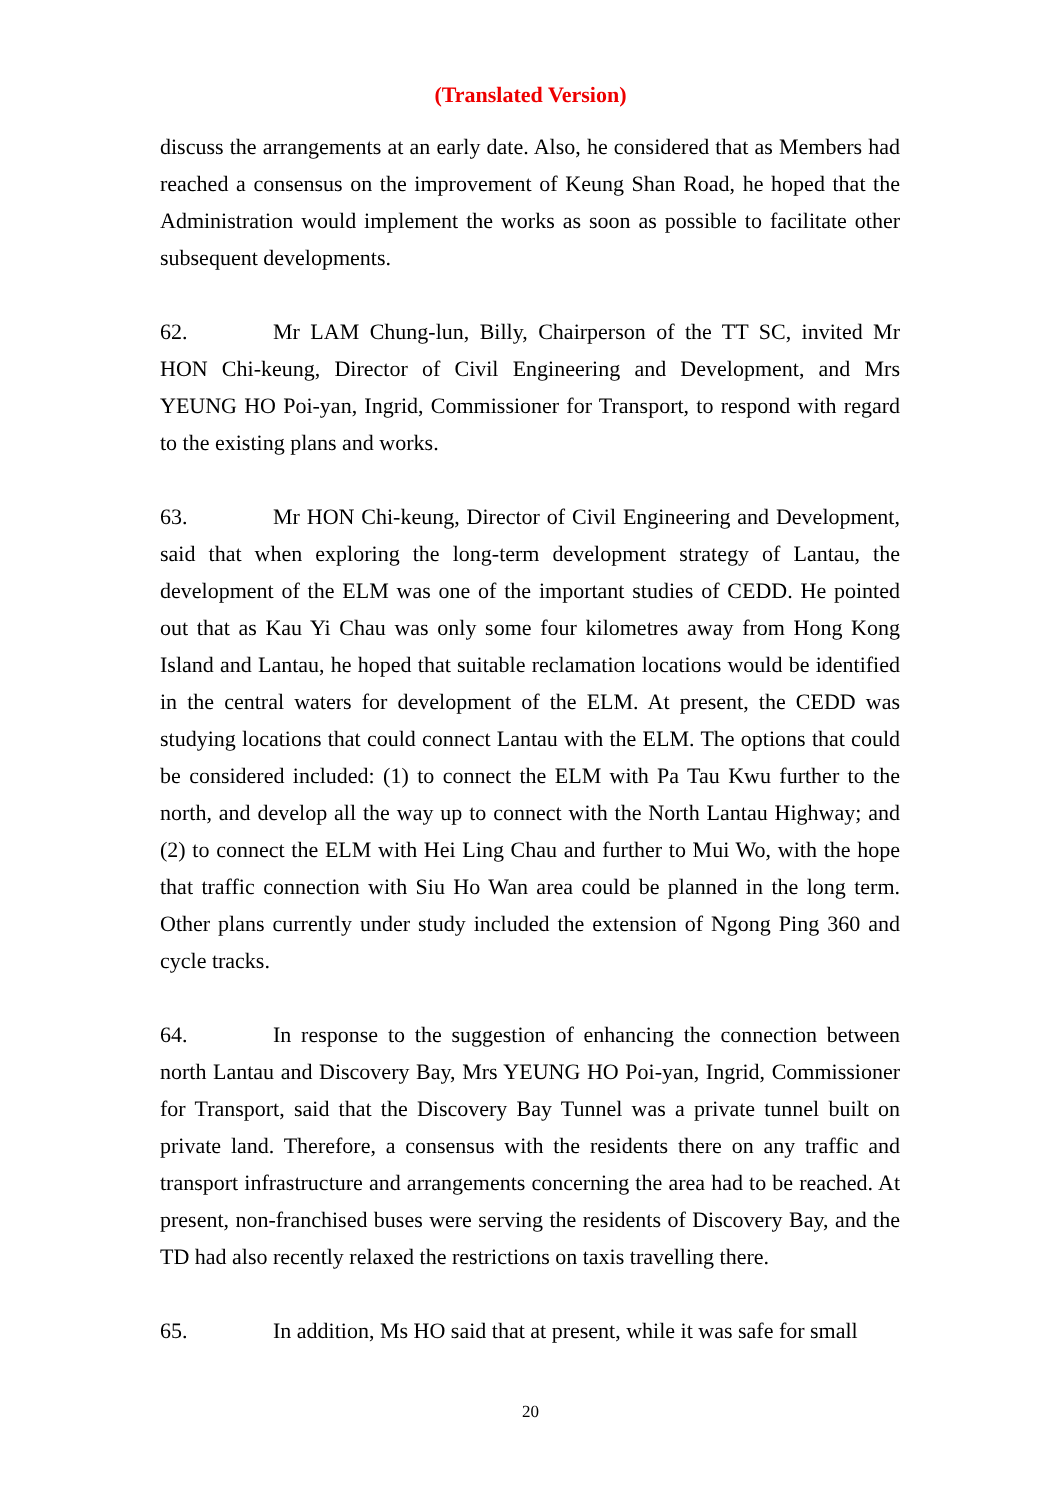(Translated Version)
discuss the arrangements at an early date. Also, he considered that as Members had reached a consensus on the improvement of Keung Shan Road, he hoped that the Administration would implement the works as soon as possible to facilitate other subsequent developments.
62. Mr LAM Chung-lun, Billy, Chairperson of the TT SC, invited Mr HON Chi-keung, Director of Civil Engineering and Development, and Mrs YEUNG HO Poi-yan, Ingrid, Commissioner for Transport, to respond with regard to the existing plans and works.
63. Mr HON Chi-keung, Director of Civil Engineering and Development, said that when exploring the long-term development strategy of Lantau, the development of the ELM was one of the important studies of CEDD. He pointed out that as Kau Yi Chau was only some four kilometres away from Hong Kong Island and Lantau, he hoped that suitable reclamation locations would be identified in the central waters for development of the ELM. At present, the CEDD was studying locations that could connect Lantau with the ELM. The options that could be considered included: (1) to connect the ELM with Pa Tau Kwu further to the north, and develop all the way up to connect with the North Lantau Highway; and (2) to connect the ELM with Hei Ling Chau and further to Mui Wo, with the hope that traffic connection with Siu Ho Wan area could be planned in the long term. Other plans currently under study included the extension of Ngong Ping 360 and cycle tracks.
64. In response to the suggestion of enhancing the connection between north Lantau and Discovery Bay, Mrs YEUNG HO Poi-yan, Ingrid, Commissioner for Transport, said that the Discovery Bay Tunnel was a private tunnel built on private land. Therefore, a consensus with the residents there on any traffic and transport infrastructure and arrangements concerning the area had to be reached. At present, non-franchised buses were serving the residents of Discovery Bay, and the TD had also recently relaxed the restrictions on taxis travelling there.
65. In addition, Ms HO said that at present, while it was safe for small
20